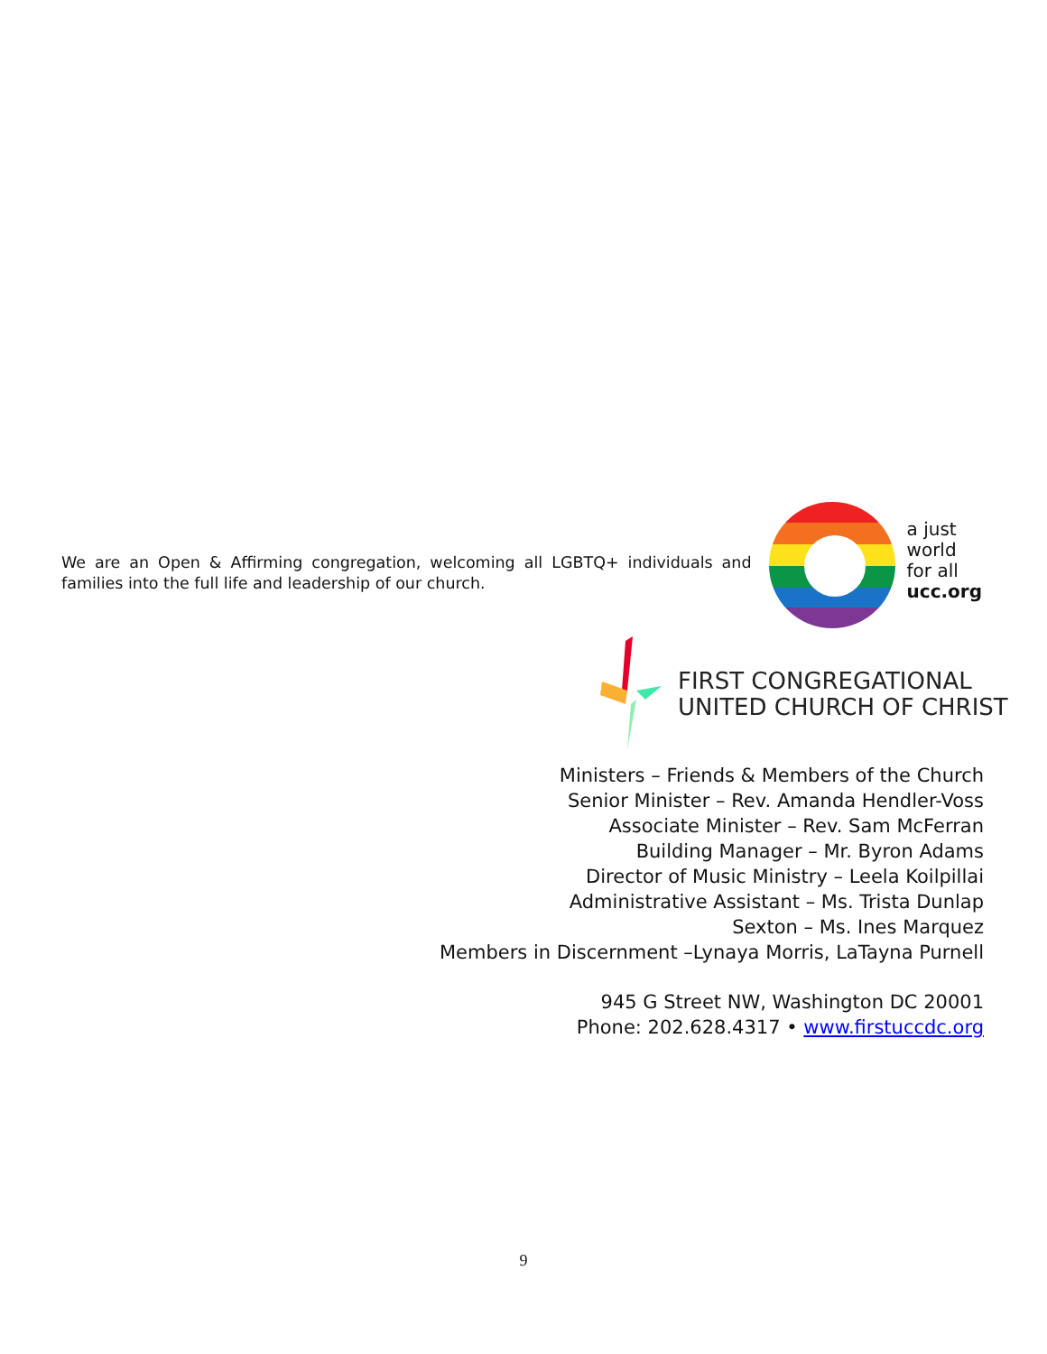We are an Open & Affirming congregation, welcoming all LGBTQ+ individuals and families into the full life and leadership of our church.
a just
world
for all
ucc.org
FIRST CONGREGATIONAL
UNITED CHURCH OF CHRIST
Ministers – Friends & Members of the Church
Senior Minister – Rev. Amanda Hendler-Voss
Associate Minister – Rev. Sam McFerran
Building Manager – Mr. Byron Adams
Director of Music Ministry – Leela Koilpillai
Administrative Assistant – Ms. Trista Dunlap
Sexton – Ms. Ines Marquez
Members in Discernment –Lynaya Morris, LaTayna Purnell
945 G Street NW, Washington DC 20001
Phone: 202.628.4317 • www.firstuccdc.org
9